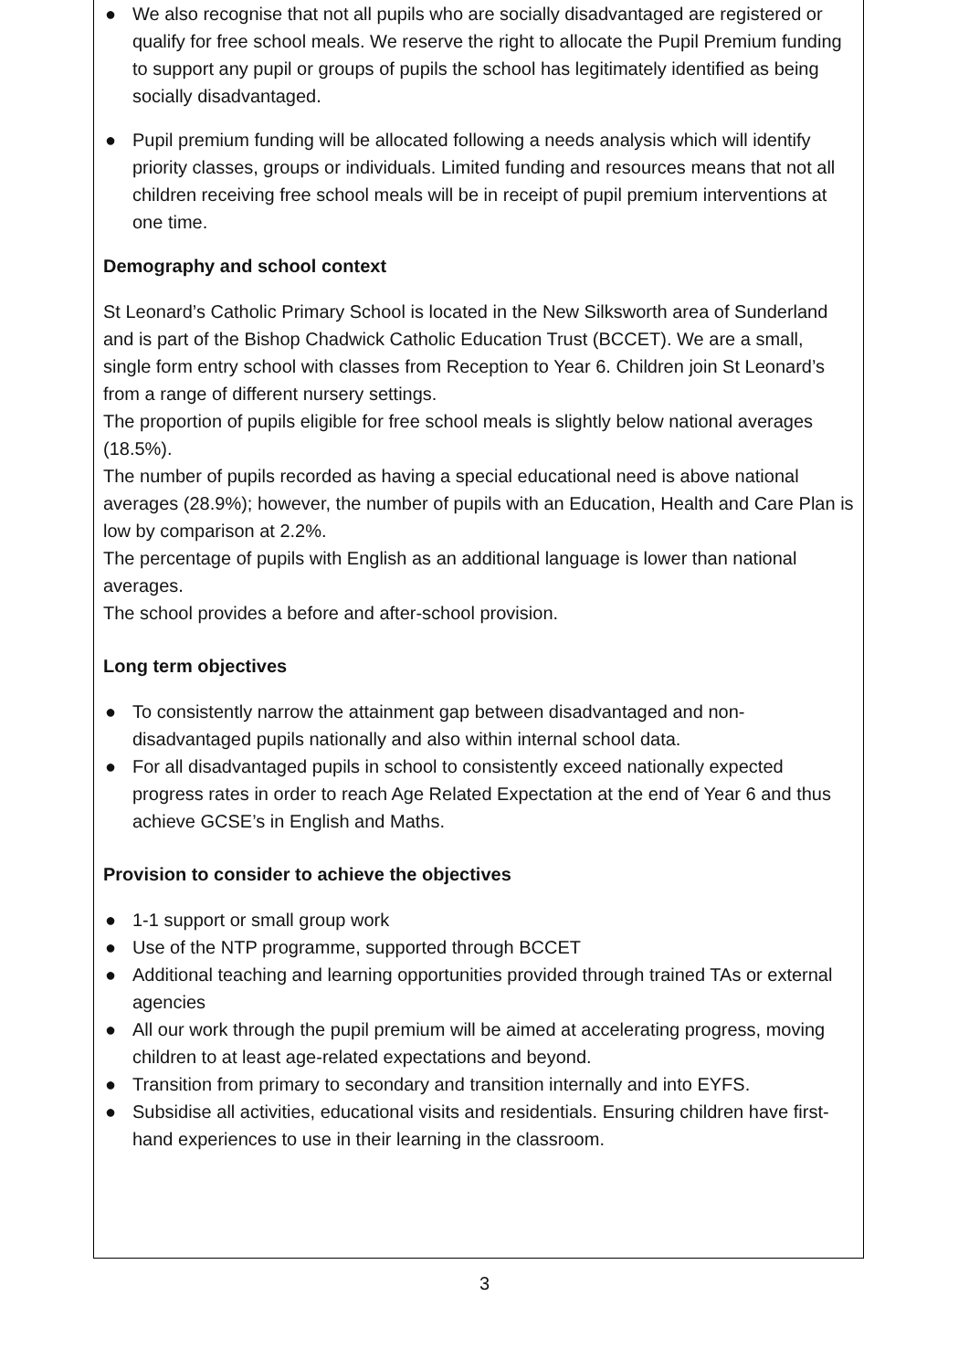● We also recognise that not all pupils who are socially disadvantaged are registered or qualify for free school meals. We reserve the right to allocate the Pupil Premium funding to support any pupil or groups of pupils the school has legitimately identified as being socially disadvantaged.
● Pupil premium funding will be allocated following a needs analysis which will identify priority classes, groups or individuals. Limited funding and resources means that not all children receiving free school meals will be in receipt of pupil premium interventions at one time.
Demography and school context
St Leonard’s Catholic Primary School is located in the New Silksworth area of Sunderland and is part of the Bishop Chadwick Catholic Education Trust (BCCET). We are a small, single form entry school with classes from Reception to Year 6. Children join St Leonard’s from a range of different nursery settings.
The proportion of pupils eligible for free school meals is slightly below national averages (18.5%).
The number of pupils recorded as having a special educational need is above national averages (28.9%); however, the number of pupils with an Education, Health and Care Plan is low by comparison at 2.2%.
The percentage of pupils with English as an additional language is lower than national averages.
The school provides a before and after-school provision.
Long term objectives
● To consistently narrow the attainment gap between disadvantaged and non-disadvantaged pupils nationally and also within internal school data.
● For all disadvantaged pupils in school to consistently exceed nationally expected progress rates in order to reach Age Related Expectation at the end of Year 6 and thus achieve GCSE’s in English and Maths.
Provision to consider to achieve the objectives
● 1-1 support or small group work
● Use of the NTP programme, supported through BCCET
● Additional teaching and learning opportunities provided through trained TAs or external agencies
● All our work through the pupil premium will be aimed at accelerating progress, moving children to at least age-related expectations and beyond.
● Transition from primary to secondary and transition internally and into EYFS.
● Subsidise all activities, educational visits and residentials. Ensuring children have first-hand experiences to use in their learning in the classroom.
3